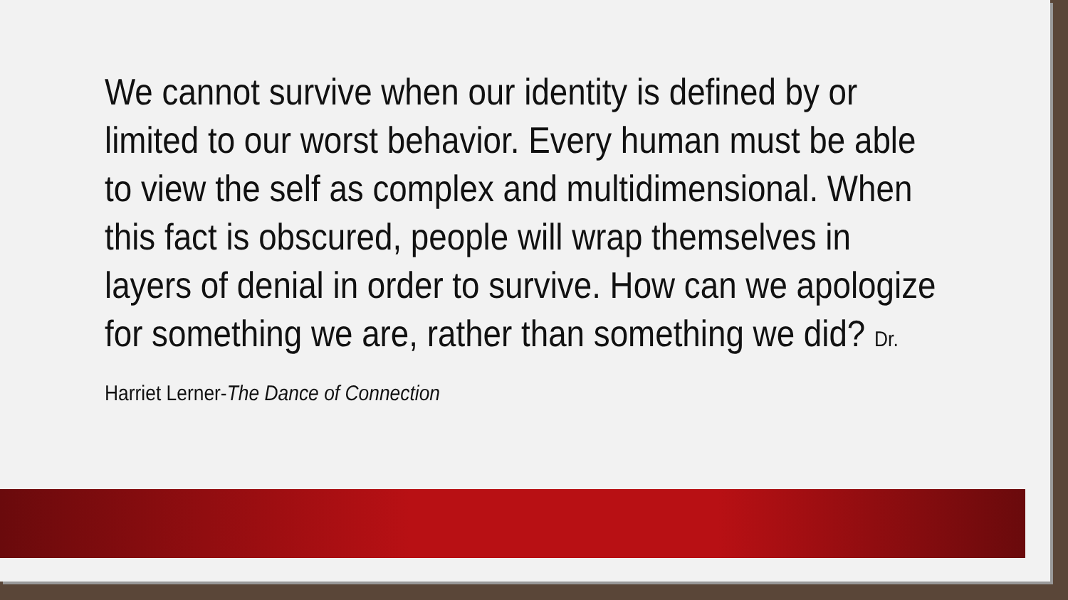We cannot survive when our identity is defined by or limited to our worst behavior. Every human must be able to view the self as complex and multidimensional. When this fact is obscured, people will wrap themselves in layers of denial in order to survive. How can we apologize for something we are, rather than something we did? Dr. Harriet Lerner-The Dance of Connection